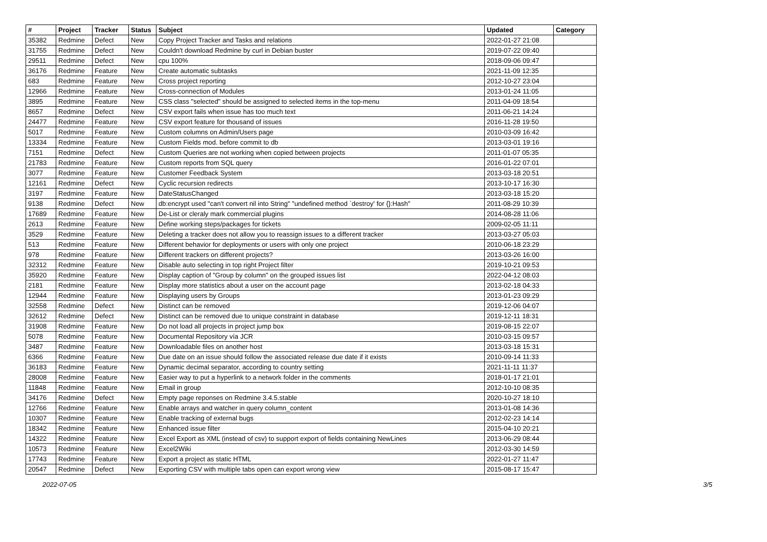| # | Project | Tracker | Status | Subject | Updated | Category |
| --- | --- | --- | --- | --- | --- | --- |
| 35382 | Redmine | Defect | New | Copy Project Tracker and Tasks and relations | 2022-01-27 21:08 | |
| 31755 | Redmine | Defect | New | Couldn't download Redmine by curl in Debian buster | 2019-07-22 09:40 | |
| 29511 | Redmine | Defect | New | cpu 100% | 2018-09-06 09:47 | |
| 36176 | Redmine | Feature | New | Create automatic subtasks | 2021-11-09 12:35 | |
| 683 | Redmine | Feature | New | Cross project reporting | 2012-10-27 23:04 | |
| 12966 | Redmine | Feature | New | Cross-connection of Modules | 2013-01-24 11:05 | |
| 3895 | Redmine | Feature | New | CSS class "selected" should be assigned to selected items in the top-menu | 2011-04-09 18:54 | |
| 8657 | Redmine | Defect | New | CSV export fails when issue has too much text | 2011-06-21 14:24 | |
| 24477 | Redmine | Feature | New | CSV export feature for thousand of issues | 2016-11-28 19:50 | |
| 5017 | Redmine | Feature | New | Custom columns on Admin/Users page | 2010-03-09 16:42 | |
| 13334 | Redmine | Feature | New | Custom Fields mod. before commit to db | 2013-03-01 19:16 | |
| 7151 | Redmine | Defect | New | Custom Queries are not working when copied between projects | 2011-01-07 05:35 | |
| 21783 | Redmine | Feature | New | Custom reports from SQL query | 2016-01-22 07:01 | |
| 3077 | Redmine | Feature | New | Customer Feedback System | 2013-03-18 20:51 | |
| 12161 | Redmine | Defect | New | Cyclic recursion redirects | 2013-10-17 16:30 | |
| 3197 | Redmine | Feature | New | DateStatusChanged | 2013-03-18 15:20 | |
| 9138 | Redmine | Defect | New | db:encrypt used "can't convert nil into String" "undefined method `destroy' for {}:Hash" | 2011-08-29 10:39 | |
| 17689 | Redmine | Feature | New | De-List or cleraly mark commercial plugins | 2014-08-28 11:06 | |
| 2613 | Redmine | Feature | New | Define working steps/packages for tickets | 2009-02-05 11:11 | |
| 3529 | Redmine | Feature | New | Deleting a tracker does not allow you to reassign issues to a different tracker | 2013-03-27 05:03 | |
| 513 | Redmine | Feature | New | Different behavior for deployments or users with only one project | 2010-06-18 23:29 | |
| 978 | Redmine | Feature | New | Different trackers on different projects? | 2013-03-26 16:00 | |
| 32312 | Redmine | Feature | New | Disable auto selecting in top right Project filter | 2019-10-21 09:53 | |
| 35920 | Redmine | Feature | New | Display caption of "Group by column" on the grouped issues list | 2022-04-12 08:03 | |
| 2181 | Redmine | Feature | New | Display more statistics about a user on the account page | 2013-02-18 04:33 | |
| 12944 | Redmine | Feature | New | Displaying users by Groups | 2013-01-23 09:29 | |
| 32558 | Redmine | Defect | New | Distinct can be removed | 2019-12-06 04:07 | |
| 32612 | Redmine | Defect | New | Distinct can be removed due to unique constraint in database | 2019-12-11 18:31 | |
| 31908 | Redmine | Feature | New | Do not load all projects in project jump box | 2019-08-15 22:07 | |
| 5078 | Redmine | Feature | New | Documental Repository vía JCR | 2010-03-15 09:57 | |
| 3487 | Redmine | Feature | New | Downloadable files on another host | 2013-03-18 15:31 | |
| 6366 | Redmine | Feature | New | Due date on an issue should follow the associated release due date if it exists | 2010-09-14 11:33 | |
| 36183 | Redmine | Feature | New | Dynamic decimal separator, according to country setting | 2021-11-11 11:37 | |
| 28008 | Redmine | Feature | New | Easier way to put a hyperlink to a network folder in the comments | 2018-01-17 21:01 | |
| 11848 | Redmine | Feature | New | Email in group | 2012-10-10 08:35 | |
| 34176 | Redmine | Defect | New | Empty page reponses on Redmine 3.4.5.stable | 2020-10-27 18:10 | |
| 12766 | Redmine | Feature | New | Enable arrays and watcher in query column_content | 2013-01-08 14:36 | |
| 10307 | Redmine | Feature | New | Enable tracking of external bugs | 2012-02-23 14:14 | |
| 18342 | Redmine | Feature | New | Enhanced issue filter | 2015-04-10 20:21 | |
| 14322 | Redmine | Feature | New | Excel Export as XML (instead of csv) to support export of fields containing NewLines | 2013-06-29 08:44 | |
| 10573 | Redmine | Feature | New | Excel2Wiki | 2012-03-30 14:59 | |
| 17743 | Redmine | Feature | New | Export a project as static HTML | 2022-01-27 11:47 | |
| 20547 | Redmine | Defect | New | Exporting CSV with multiple tabs open can export wrong view | 2015-08-17 15:47 | |
2022-07-05 3/5